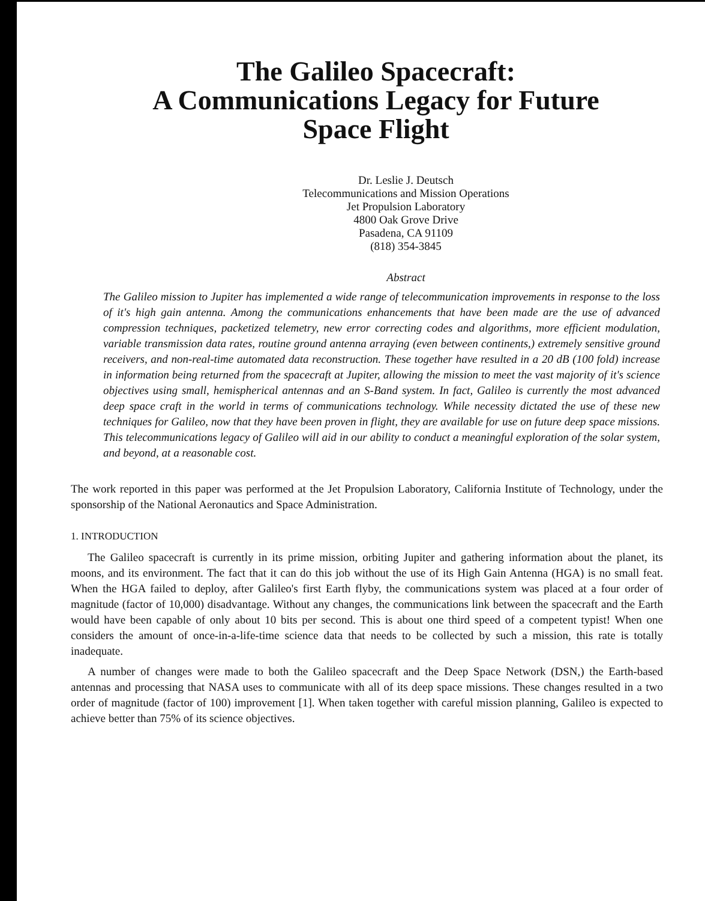The Galileo Spacecraft:
A Communications Legacy for Future
Space Flight
Dr. Leslie J. Deutsch
Telecommunications and Mission Operations
Jet Propulsion Laboratory
4800 Oak Grove Drive
Pasadena, CA 91109
(818) 354-3845
Abstract
The Galileo mission to Jupiter has implemented a wide range of telecommunication improvements in response to the loss of it's high gain antenna. Among the communications enhancements that have been made are the use of advanced compression techniques, packetized telemetry, new error correcting codes and algorithms, more efficient modulation, variable transmission data rates, routine ground antenna arraying (even between continents,) extremely sensitive ground receivers, and non-real-time automated data reconstruction. These together have resulted in a 20 dB (100 fold) increase in information being returned from the spacecraft at Jupiter, allowing the mission to meet the vast majority of it's science objectives using small, hemispherical antennas and an S-Band system. In fact, Galileo is currently the most advanced deep space craft in the world in terms of communications technology. While necessity dictated the use of these new techniques for Galileo, now that they have been proven in flight, they are available for use on future deep space missions. This telecommunications legacy of Galileo will aid in our ability to conduct a meaningful exploration of the solar system, and beyond, at a reasonable cost.
The work reported in this paper was performed at the Jet Propulsion Laboratory, California Institute of Technology, under the sponsorship of the National Aeronautics and Space Administration.
1. INTRODUCTION
The Galileo spacecraft is currently in its prime mission, orbiting Jupiter and gathering information about the planet, its moons, and its environment. The fact that it can do this job without the use of its High Gain Antenna (HGA) is no small feat. When the HGA failed to deploy, after Galileo's first Earth flyby, the communications system was placed at a four order of magnitude (factor of 10,000) disadvantage. Without any changes, the communications link between the spacecraft and the Earth would have been capable of only about 10 bits per second. This is about one third speed of a competent typist! When one considers the amount of once-in-a-life-time science data that needs to be collected by such a mission, this rate is totally inadequate.
A number of changes were made to both the Galileo spacecraft and the Deep Space Network (DSN,) the Earth-based antennas and processing that NASA uses to communicate with all of its deep space missions. These changes resulted in a two order of magnitude (factor of 100) improvement [1]. When taken together with careful mission planning, Galileo is expected to achieve better than 75% of its science objectives.